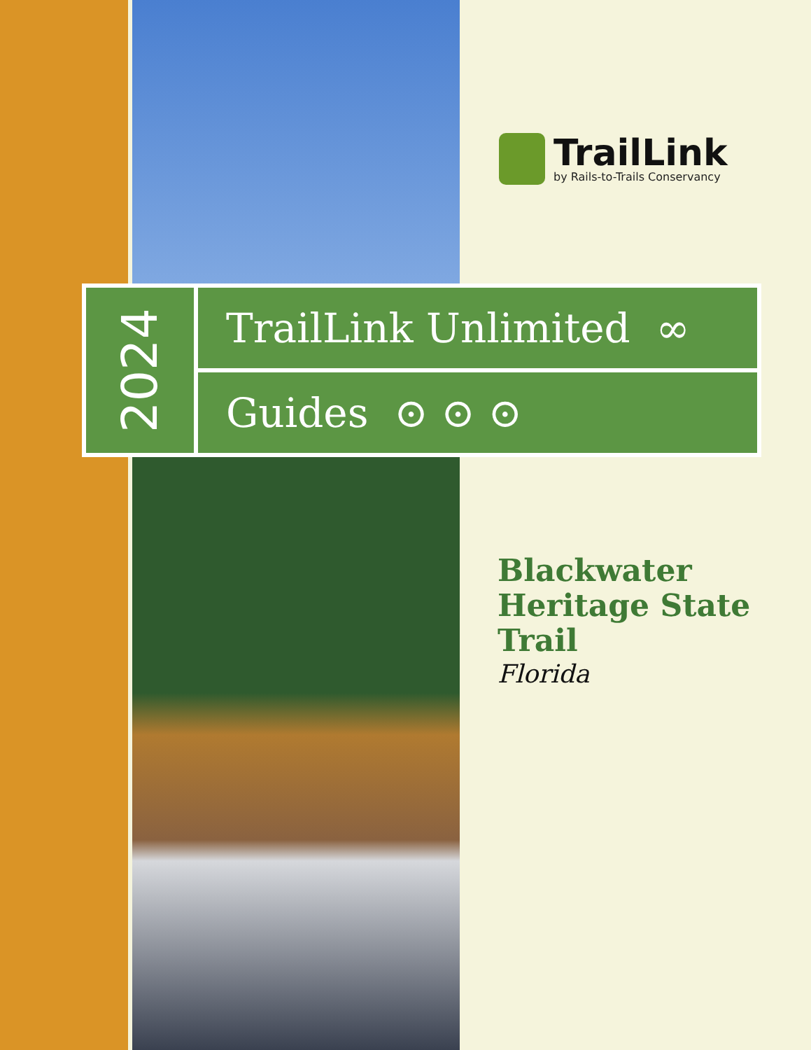TrailLink
by Rails-to-Trails Conservancy
2024
TrailLink Unlimited ∞
Guides ⊙ ⊙ ⊙
Blackwater
Heritage State
Trail
Florida